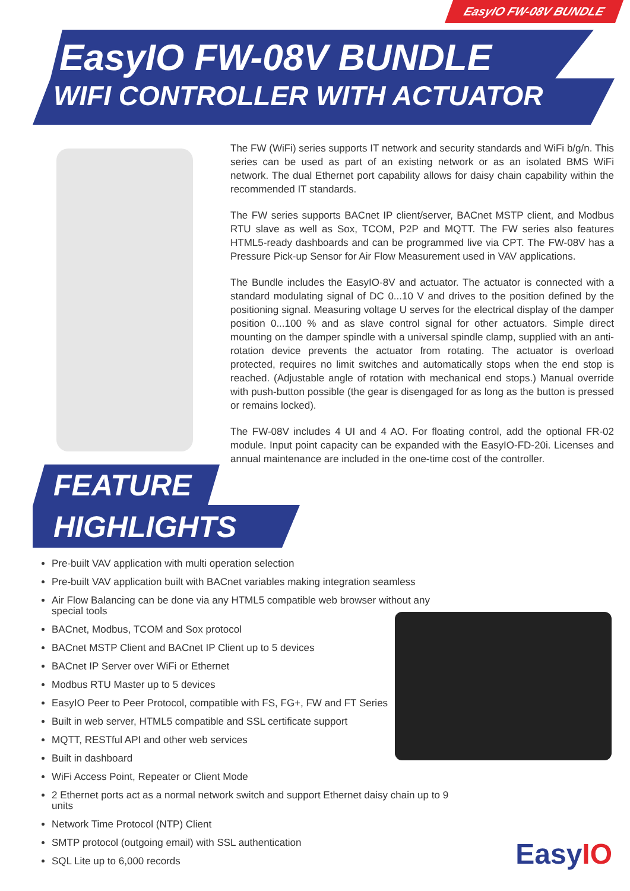EasyIO FW-08V BUNDLE
EasyIO FW-08V BUNDLE
WIFI CONTROLLER WITH ACTUATOR
The FW (WiFi) series supports IT network and security standards and WiFi b/g/n. This series can be used as part of an existing network or as an isolated BMS WiFi network. The dual Ethernet port capability allows for daisy chain capability within the recommended IT standards.
The FW series supports BACnet IP client/server, BACnet MSTP client, and Modbus RTU slave as well as Sox, TCOM, P2P and MQTT. The FW series also features HTML5-ready dashboards and can be programmed live via CPT. The FW-08V has a Pressure Pick-up Sensor for Air Flow Measurement used in VAV applications.
The Bundle includes the EasyIO-8V and actuator. The actuator is connected with a standard modulating signal of DC 0...10 V and drives to the position defined by the positioning signal. Measuring voltage U serves for the electrical display of the damper position 0...100 % and as slave control signal for other actuators. Simple direct mounting on the damper spindle with a universal spindle clamp, supplied with an anti-rotation device prevents the actuator from rotating. The actuator is overload protected, requires no limit switches and automatically stops when the end stop is reached. (Adjustable angle of rotation with mechanical end stops.) Manual override with push-button possible (the gear is disengaged for as long as the button is pressed or remains locked).
The FW-08V includes 4 UI and 4 AO. For floating control, add the optional FR-02 module. Input point capacity can be expanded with the EasyIO-FD-20i. Licenses and annual maintenance are included in the one-time cost of the controller.
FEATURE
HIGHLIGHTS
Pre-built VAV application with multi operation selection
Pre-built VAV application built with BACnet variables making integration seamless
Air Flow Balancing can be done via any HTML5 compatible web browser without any special tools
BACnet, Modbus, TCOM and Sox protocol
BACnet MSTP Client and BACnet IP Client up to 5 devices
BACnet IP Server over WiFi or Ethernet
Modbus RTU Master up to 5 devices
EasyIO Peer to Peer Protocol, compatible with FS, FG+, FW and FT Series
Built in web server, HTML5 compatible and SSL certificate support
MQTT, RESTful API and other web services
Built in dashboard
WiFi Access Point, Repeater or Client Mode
2 Ethernet ports act as a normal network switch and support Ethernet daisy chain up to 9 units
Network Time Protocol (NTP) Client
SMTP protocol (outgoing email) with SSL authentication
SQL Lite up to 6,000 records
EasyIO